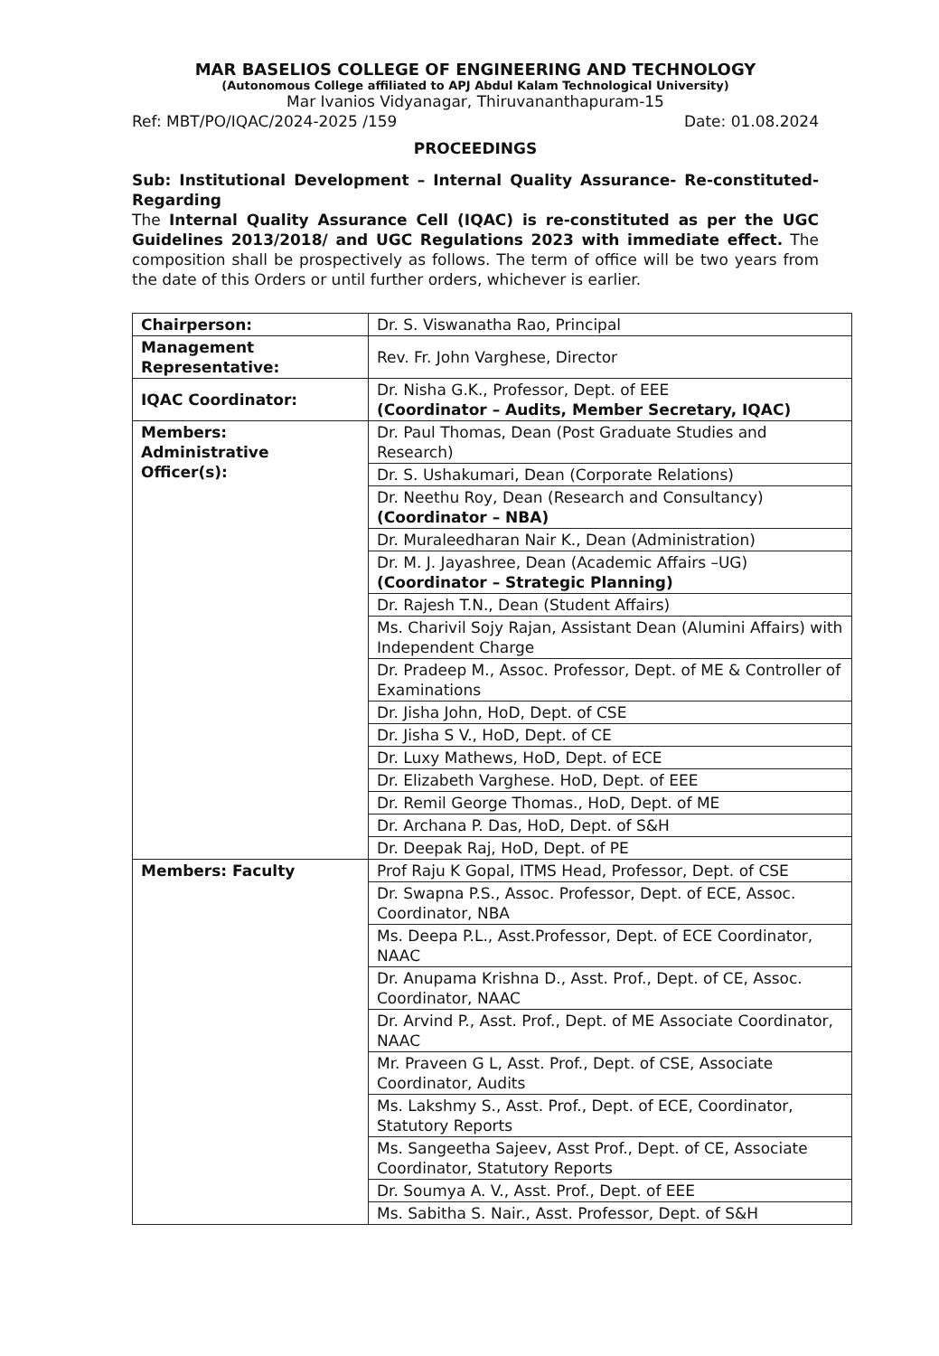MAR BASELIOS COLLEGE OF ENGINEERING AND TECHNOLOGY
(Autonomous College affiliated to APJ Abdul Kalam Technological University)
Mar Ivanios Vidyanagar, Thiruvananthapuram-15
Ref: MBT/PO/IQAC/2024-2025 /159 Date: 01.08.2024
PROCEEDINGS
Sub: Institutional Development – Internal Quality Assurance- Re-constituted-Regarding
The Internal Quality Assurance Cell (IQAC) is re-constituted as per the UGC Guidelines 2013/2018/ and UGC Regulations 2023 with immediate effect. The composition shall be prospectively as follows. The term of office will be two years from the date of this Orders or until further orders, whichever is earlier.
| Chairperson: | Dr. S. Viswanatha Rao, Principal |
| Management Representative: | Rev. Fr. John Varghese, Director |
| IQAC Coordinator: | Dr. Nisha G.K., Professor, Dept. of EEE (Coordinator – Audits, Member Secretary, IQAC) |
| Members: Administrative Officer(s): | Dr. Paul Thomas, Dean (Post Graduate Studies and Research) |
| | Dr. S. Ushakumari, Dean (Corporate Relations) |
| | Dr. Neethu Roy, Dean (Research and Consultancy) (Coordinator – NBA) |
| | Dr. Muraleedharan Nair K., Dean (Administration) |
| | Dr. M. J. Jayashree, Dean (Academic Affairs –UG) (Coordinator – Strategic Planning) |
| | Dr. Rajesh T.N., Dean (Student Affairs) |
| | Ms. Charivil Sojy Rajan, Assistant Dean (Alumini Affairs) with Independent Charge |
| | Dr. Pradeep M., Assoc. Professor, Dept. of ME & Controller of Examinations |
| | Dr. Jisha John, HoD, Dept. of CSE |
| | Dr. Jisha S V., HoD, Dept. of CE |
| | Dr. Luxy Mathews, HoD, Dept. of ECE |
| | Dr. Elizabeth Varghese. HoD, Dept. of EEE |
| | Dr. Remil George Thomas., HoD, Dept. of ME |
| | Dr. Archana P. Das, HoD, Dept. of S&H |
| | Dr. Deepak Raj, HoD, Dept. of PE |
| Members: Faculty | Prof Raju K Gopal, ITMS Head, Professor, Dept. of CSE |
| | Dr. Swapna P.S., Assoc. Professor, Dept. of ECE, Assoc. Coordinator, NBA |
| | Ms. Deepa P.L., Asst.Professor, Dept. of ECE Coordinator, NAAC |
| | Dr. Anupama Krishna D., Asst. Prof., Dept. of CE, Assoc. Coordinator, NAAC |
| | Dr. Arvind P., Asst. Prof., Dept. of ME Associate Coordinator, NAAC |
| | Mr. Praveen G L, Asst. Prof., Dept. of CSE, Associate Coordinator, Audits |
| | Ms. Lakshmy S., Asst. Prof., Dept. of ECE, Coordinator, Statutory Reports |
| | Ms. Sangeetha Sajeev, Asst Prof., Dept. of CE, Associate Coordinator, Statutory Reports |
| | Dr. Soumya A. V., Asst. Prof., Dept. of EEE |
| | Ms. Sabitha S. Nair., Asst. Professor, Dept. of S&H |